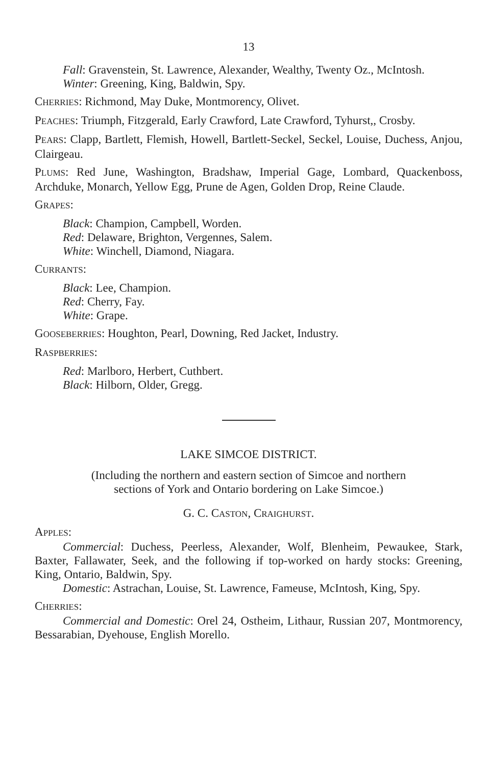13
Fall: Gravenstein, St. Lawrence, Alexander, Wealthy, Twenty Oz., McIntosh.
Winter: Greening, King, Baldwin, Spy.
CHERRIES: Richmond, May Duke, Montmorency, Olivet.
PEACHES: Triumph, Fitzgerald, Early Crawford, Late Crawford, Tyhurst,, Crosby.
PEARS: Clapp, Bartlett, Flemish, Howell, Bartlett-Seckel, Seckel, Louise, Duchess, Anjou, Clairgeau.
PLUMS: Red June, Washington, Bradshaw, Imperial Gage, Lombard, Quackenboss, Archduke, Monarch, Yellow Egg, Prune de Agen, Golden Drop, Reine Claude.
GRAPES:
Black: Champion, Campbell, Worden.
Red: Delaware, Brighton, Vergennes, Salem.
White: Winchell, Diamond, Niagara.
CURRANTS:
Black: Lee, Champion.
Red: Cherry, Fay.
White: Grape.
GOOSEBERRIES: Houghton, Pearl, Downing, Red Jacket, Industry.
RASPBERRIES:
Red: Marlboro, Herbert, Cuthbert.
Black: Hilborn, Older, Gregg.
LAKE SIMCOE DISTRICT.
(Including the northern and eastern section of Simcoe and northern
sections of York and Ontario bordering on Lake Simcoe.)
G. C. CASTON, CRAIGHURST.
APPLES:
Commercial: Duchess, Peerless, Alexander, Wolf, Blenheim, Pewaukee, Stark, Baxter, Fallawater, Seek, and the following if top-worked on hardy stocks: Greening, King, Ontario, Baldwin, Spy.
Domestic: Astrachan, Louise, St. Lawrence, Fameuse, McIntosh, King, Spy.
CHERRIES:
Commercial and Domestic: Orel 24, Ostheim, Lithaur, Russian 207, Montmorency, Bessarabian, Dyehouse, English Morello.